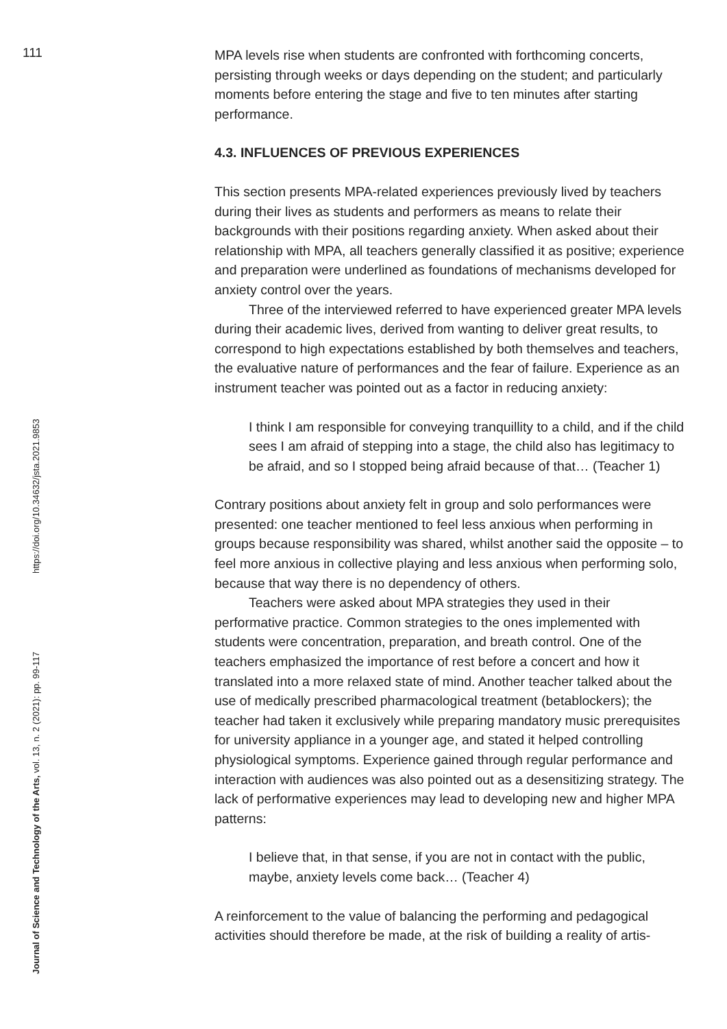111
Journal of Science and Technology of the Arts, vol. 13, n. 2 (2021): pp. 99-117 https://doi.org/10.34632/jsta.2021.9853
MPA levels rise when students are confronted with forthcoming concerts, persisting through weeks or days depending on the student; and particularly moments before entering the stage and five to ten minutes after starting performance.
4.3. INFLUENCES OF PREVIOUS EXPERIENCES
This section presents MPA-related experiences previously lived by teachers during their lives as students and performers as means to relate their backgrounds with their positions regarding anxiety. When asked about their relationship with MPA, all teachers generally classified it as positive; experience and preparation were underlined as foundations of mechanisms developed for anxiety control over the years.
Three of the interviewed referred to have experienced greater MPA levels during their academic lives, derived from wanting to deliver great results, to correspond to high expectations established by both themselves and teachers, the evaluative nature of performances and the fear of failure. Experience as an instrument teacher was pointed out as a factor in reducing anxiety:
I think I am responsible for conveying tranquillity to a child, and if the child sees I am afraid of stepping into a stage, the child also has legitimacy to be afraid, and so I stopped being afraid because of that… (Teacher 1)
Contrary positions about anxiety felt in group and solo performances were presented: one teacher mentioned to feel less anxious when performing in groups because responsibility was shared, whilst another said the opposite – to feel more anxious in collective playing and less anxious when performing solo, because that way there is no dependency of others.
Teachers were asked about MPA strategies they used in their performative practice. Common strategies to the ones implemented with students were concentration, preparation, and breath control. One of the teachers emphasized the importance of rest before a concert and how it translated into a more relaxed state of mind. Another teacher talked about the use of medically prescribed pharmacological treatment (betablockers); the teacher had taken it exclusively while preparing mandatory music prerequisites for university appliance in a younger age, and stated it helped controlling physiological symptoms. Experience gained through regular performance and interaction with audiences was also pointed out as a desensitizing strategy. The lack of performative experiences may lead to developing new and higher MPA patterns:
I believe that, in that sense, if you are not in contact with the public, maybe, anxiety levels come back… (Teacher 4)
A reinforcement to the value of balancing the performing and pedagogical activities should therefore be made, at the risk of building a reality of artis-